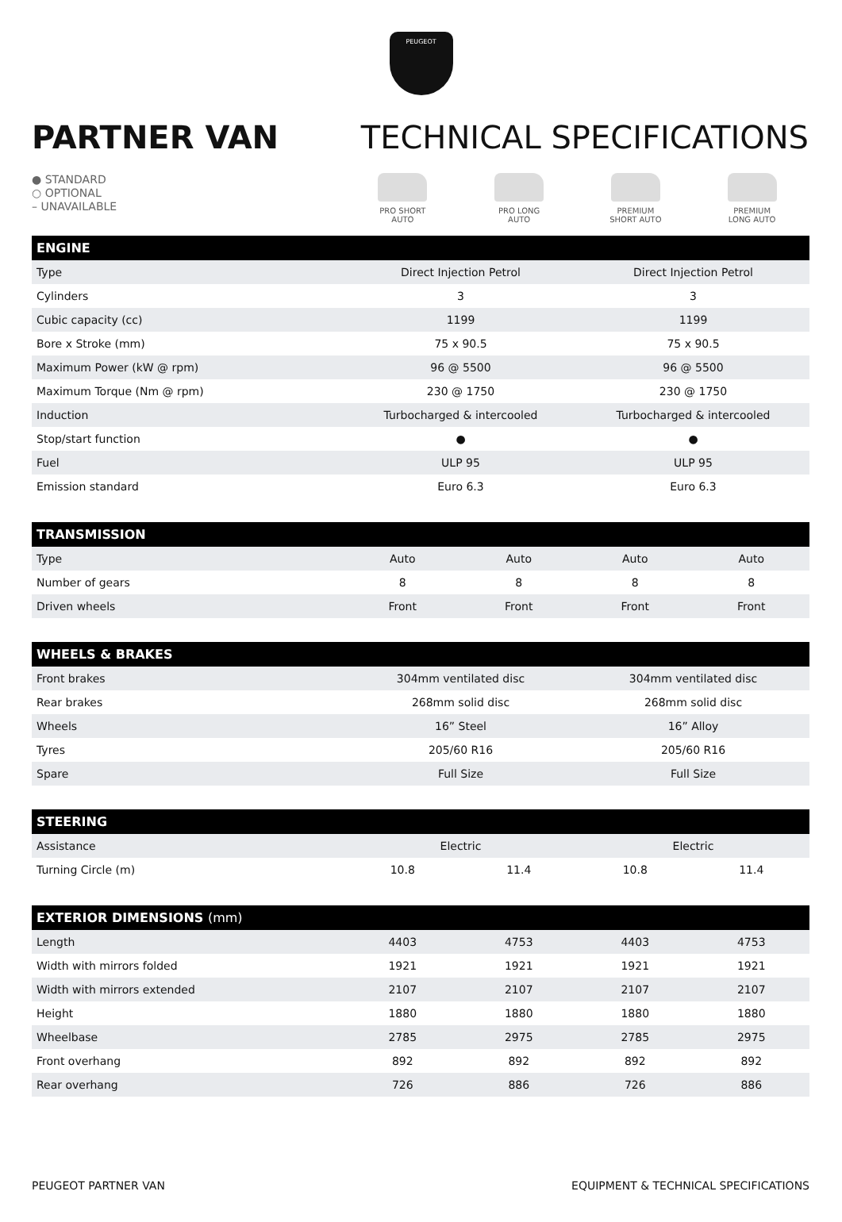PEUGEOT
PARTNER VAN TECHNICAL SPECIFICATIONS
● STANDARD
○ OPTIONAL
– UNAVAILABLE
PRO SHORT
AUTO
PRO LONG
AUTO
PREMIUM
SHORT AUTO
PREMIUM
LONG AUTO
| ENGINE | | |
| --- | --- | --- |
| Type | Direct Injection Petrol | Direct Injection Petrol |
| Cylinders | 3 | 3 |
| Cubic capacity (cc) | 1199 | 1199 |
| Bore x Stroke (mm) | 75 x 90.5 | 75 x 90.5 |
| Maximum Power (kW @ rpm) | 96 @ 5500 | 96 @ 5500 |
| Maximum Torque (Nm @ rpm) | 230 @ 1750 | 230 @ 1750 |
| Induction | Turbocharged & intercooled | Turbocharged & intercooled |
| Stop/start function | ● | ● |
| Fuel | ULP 95 | ULP 95 |
| Emission standard | Euro 6.3 | Euro 6.3 |
| TRANSMISSION | | | | |
| --- | --- | --- | --- | --- |
| Type | Auto | Auto | Auto | Auto |
| Number of gears | 8 | 8 | 8 | 8 |
| Driven wheels | Front | Front | Front | Front |
| WHEELS & BRAKES | | |
| --- | --- | --- |
| Front brakes | 304mm ventilated disc | 304mm ventilated disc |
| Rear brakes | 268mm solid disc | 268mm solid disc |
| Wheels | 16” Steel | 16” Alloy |
| Tyres | 205/60 R16 | 205/60 R16 |
| Spare | Full Size | Full Size |
| STEERING | | | | |
| --- | --- | --- | --- | --- |
| Assistance | Electric | | Electric | |
| Turning Circle (m) | 10.8 | 11.4 | 10.8 | 11.4 |
| EXTERIOR DIMENSIONS (mm) | | | | |
| --- | --- | --- | --- | --- |
| Length | 4403 | 4753 | 4403 | 4753 |
| Width with mirrors folded | 1921 | 1921 | 1921 | 1921 |
| Width with mirrors extended | 2107 | 2107 | 2107 | 2107 |
| Height | 1880 | 1880 | 1880 | 1880 |
| Wheelbase | 2785 | 2975 | 2785 | 2975 |
| Front overhang | 892 | 892 | 892 | 892 |
| Rear overhang | 726 | 886 | 726 | 886 |
PEUGEOT PARTNER VAN EQUIPMENT & TECHNICAL SPECIFICATIONS